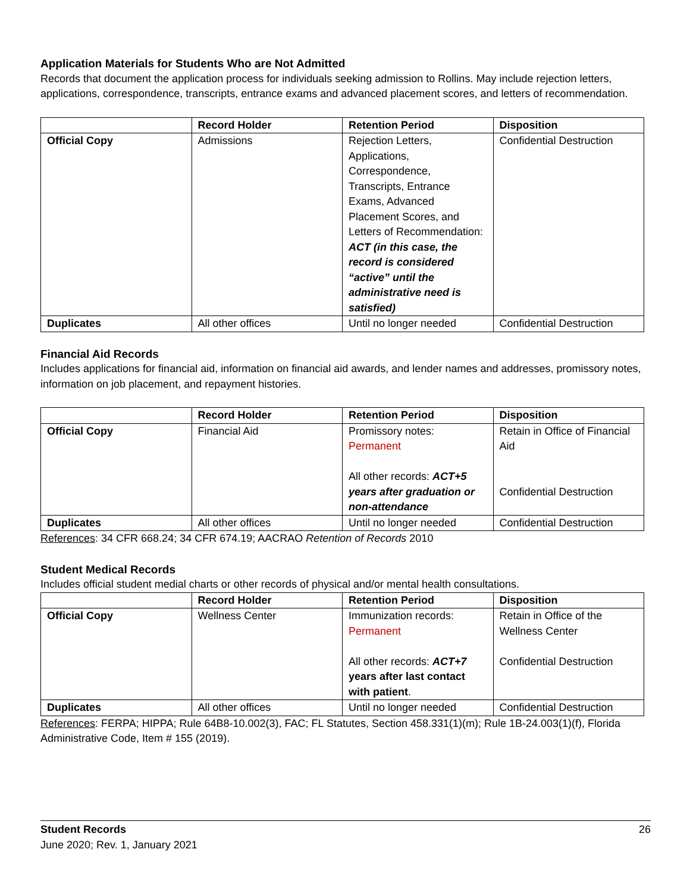Application Materials for Students Who are Not Admitted
Records that document the application process for individuals seeking admission to Rollins. May include rejection letters, applications, correspondence, transcripts, entrance exams and advanced placement scores, and letters of recommendation.
| | Record Holder | Retention Period | Disposition |
| --- | --- | --- | --- |
| Official Copy | Admissions | Rejection Letters, Applications, Correspondence, Transcripts, Entrance Exams, Advanced Placement Scores, and Letters of Recommendation: ACT (in this case, the record is considered “active” until the administrative need is satisfied) | Confidential Destruction |
| Duplicates | All other offices | Until no longer needed | Confidential Destruction |
Financial Aid Records
Includes applications for financial aid, information on financial aid awards, and lender names and addresses, promissory notes, information on job placement, and repayment histories.
| | Record Holder | Retention Period | Disposition |
| --- | --- | --- | --- |
| Official Copy | Financial Aid | Promissory notes: Permanent All other records: ACT+5 years after graduation or non-attendance | Retain in Office of Financial Aid Confidential Destruction |
| Duplicates | All other offices | Until no longer needed | Confidential Destruction |
References: 34 CFR 668.24; 34 CFR 674.19; AACRAO Retention of Records 2010
Student Medical Records
Includes official student medial charts or other records of physical and/or mental health consultations.
| | Record Holder | Retention Period | Disposition |
| --- | --- | --- | --- |
| Official Copy | Wellness Center | Immunization records: Permanent All other records: ACT+7 years after last contact with patient . | Retain in Office of the Wellness Center Confidential Destruction |
| Duplicates | All other offices | Until no longer needed | Confidential Destruction |
References: FERPA; HIPPA; Rule 64B8-10.002(3), FAC; FL Statutes, Section 458.331(1)(m); Rule 1B-24.003(1)(f), Florida Administrative Code, Item # 155 (2019).
Student Records 26
June 2020; Rev. 1, January 2021